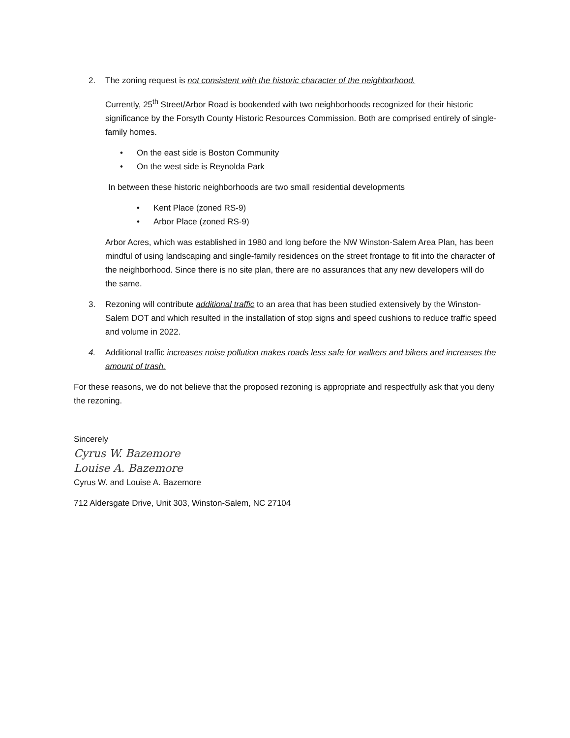2. The zoning request is not consistent with the historic character of the neighborhood.
Currently, 25<sup>th</sup> Street/Arbor Road is bookended with two neighborhoods recognized for their historic significance by the Forsyth County Historic Resources Commission. Both are comprised entirely of single-family homes.
• On the east side is Boston Community
• On the west side is Reynolda Park
In between these historic neighborhoods are two small residential developments
• Kent Place (zoned RS-9)
• Arbor Place (zoned RS-9)
Arbor Acres, which was established in 1980 and long before the NW Winston-Salem Area Plan, has been mindful of using landscaping and single-family residences on the street frontage to fit into the character of the neighborhood. Since there is no site plan, there are no assurances that any new developers will do the same.
3. Rezoning will contribute additional traffic to an area that has been studied extensively by the Winston-Salem DOT and which resulted in the installation of stop signs and speed cushions to reduce traffic speed and volume in 2022.
4. Additional traffic increases noise pollution makes roads less safe for walkers and bikers and increases the amount of trash.
For these reasons, we do not believe that the proposed rezoning is appropriate and respectfully ask that you deny the rezoning.
Sincerely
Cyrus W. Bazemore
Louise A. Bazemore
Cyrus W. and Louise A. Bazemore
712 Aldersgate Drive, Unit 303, Winston-Salem, NC 27104